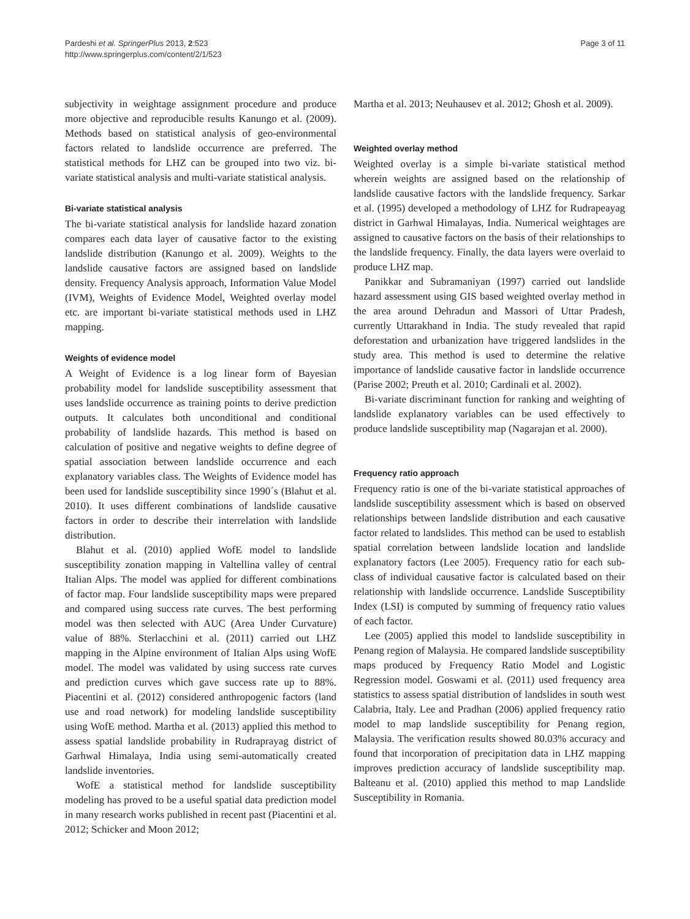Pardeshi et al. SpringerPlus 2013, 2:523
http://www.springerplus.com/content/2/1/523
Page 3 of 11
subjectivity in weightage assignment procedure and produce more objective and reproducible results Kanungo et al. (2009). Methods based on statistical analysis of geo-environmental factors related to landslide occurrence are preferred. The statistical methods for LHZ can be grouped into two viz. bi-variate statistical analysis and multi-variate statistical analysis.
Bi-variate statistical analysis
The bi-variate statistical analysis for landslide hazard zonation compares each data layer of causative factor to the existing landslide distribution (Kanungo et al. 2009). Weights to the landslide causative factors are assigned based on landslide density. Frequency Analysis approach, Information Value Model (IVM), Weights of Evidence Model, Weighted overlay model etc. are important bi-variate statistical methods used in LHZ mapping.
Weights of evidence model
A Weight of Evidence is a log linear form of Bayesian probability model for landslide susceptibility assessment that uses landslide occurrence as training points to derive prediction outputs. It calculates both unconditional and conditional probability of landslide hazards. This method is based on calculation of positive and negative weights to define degree of spatial association between landslide occurrence and each explanatory variables class. The Weights of Evidence model has been used for landslide susceptibility since 1990´s (Blahut et al. 2010). It uses different combinations of landslide causative factors in order to describe their interrelation with landslide distribution.
Blahut et al. (2010) applied WofE model to landslide susceptibility zonation mapping in Valtellina valley of central Italian Alps. The model was applied for different combinations of factor map. Four landslide susceptibility maps were prepared and compared using success rate curves. The best performing model was then selected with AUC (Area Under Curvature) value of 88%. Sterlacchini et al. (2011) carried out LHZ mapping in the Alpine environment of Italian Alps using WofE model. The model was validated by using success rate curves and prediction curves which gave success rate up to 88%. Piacentini et al. (2012) considered anthropogenic factors (land use and road network) for modeling landslide susceptibility using WofE method. Martha et al. (2013) applied this method to assess spatial landslide probability in Rudraprayag district of Garhwal Himalaya, India using semi-automatically created landslide inventories.
WofE a statistical method for landslide susceptibility modeling has proved to be a useful spatial data prediction model in many research works published in recent past (Piacentini et al. 2012; Schicker and Moon 2012;
Martha et al. 2013; Neuhausev et al. 2012; Ghosh et al. 2009).
Weighted overlay method
Weighted overlay is a simple bi-variate statistical method wherein weights are assigned based on the relationship of landslide causative factors with the landslide frequency. Sarkar et al. (1995) developed a methodology of LHZ for Rudrapeayag district in Garhwal Himalayas, India. Numerical weightages are assigned to causative factors on the basis of their relationships to the landslide frequency. Finally, the data layers were overlaid to produce LHZ map.
Panikkar and Subramaniyan (1997) carried out landslide hazard assessment using GIS based weighted overlay method in the area around Dehradun and Massori of Uttar Pradesh, currently Uttarakhand in India. The study revealed that rapid deforestation and urbanization have triggered landslides in the study area. This method is used to determine the relative importance of landslide causative factor in landslide occurrence (Parise 2002; Preuth et al. 2010; Cardinali et al. 2002).
Bi-variate discriminant function for ranking and weighting of landslide explanatory variables can be used effectively to produce landslide susceptibility map (Nagarajan et al. 2000).
Frequency ratio approach
Frequency ratio is one of the bi-variate statistical approaches of landslide susceptibility assessment which is based on observed relationships between landslide distribution and each causative factor related to landslides. This method can be used to establish spatial correlation between landslide location and landslide explanatory factors (Lee 2005). Frequency ratio for each sub-class of individual causative factor is calculated based on their relationship with landslide occurrence. Landslide Susceptibility Index (LSI) is computed by summing of frequency ratio values of each factor.
Lee (2005) applied this model to landslide susceptibility in Penang region of Malaysia. He compared landslide susceptibility maps produced by Frequency Ratio Model and Logistic Regression model. Goswami et al. (2011) used frequency area statistics to assess spatial distribution of landslides in south west Calabria, Italy. Lee and Pradhan (2006) applied frequency ratio model to map landslide susceptibility for Penang region, Malaysia. The verification results showed 80.03% accuracy and found that incorporation of precipitation data in LHZ mapping improves prediction accuracy of landslide susceptibility map. Balteanu et al. (2010) applied this method to map Landslide Susceptibility in Romania.